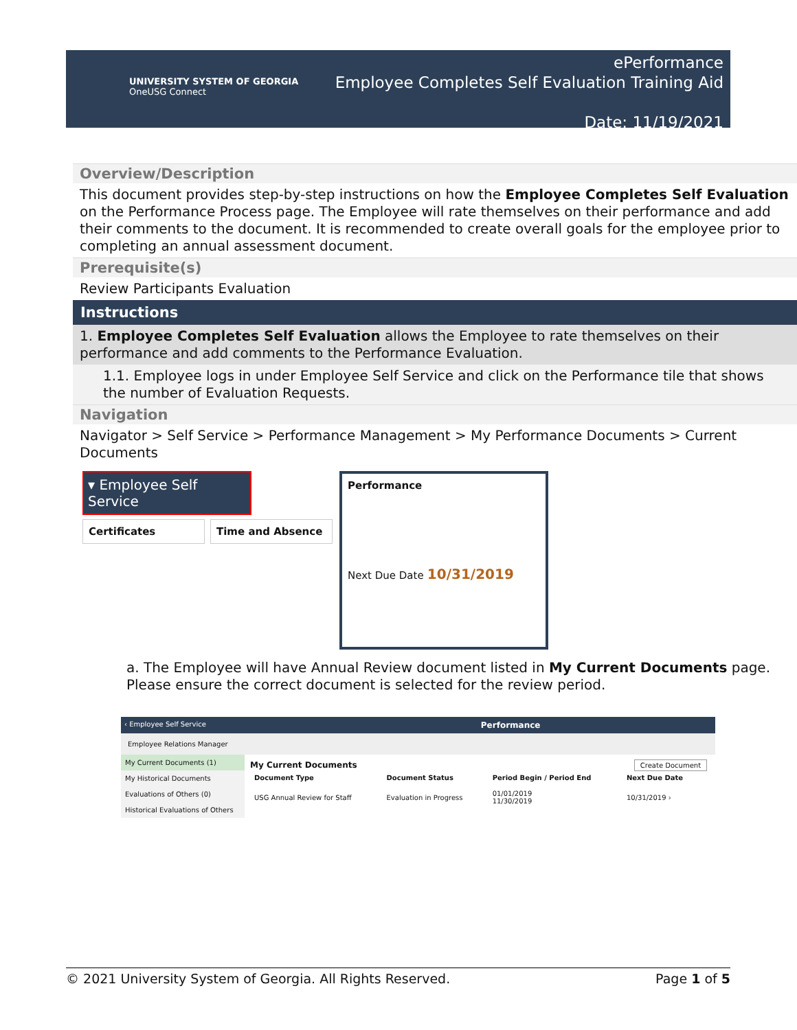UNIVERSITY SYSTEM OF GEORGIA
OneUSG Connect
ePerformance
Employee Completes Self Evaluation Training Aid
Date: 11/19/2021
Overview/Description
This document provides step-by-step instructions on how the Employee Completes Self Evaluation on the Performance Process page. The Employee will rate themselves on their performance and add their comments to the document. It is recommended to create overall goals for the employee prior to completing an annual assessment document.
Prerequisite(s)
Review Participants Evaluation
Instructions
1. Employee Completes Self Evaluation allows the Employee to rate themselves on their performance and add comments to the Performance Evaluation.
1.1. Employee logs in under Employee Self Service and click on the Performance tile that shows the number of Evaluation Requests.
Navigation
Navigator > Self Service > Performance Management > My Performance Documents > Current Documents
▾ Employee Self Service
Certificates Time and Absence
Performance
Next Due Date 10/31/2019
a. The Employee will have Annual Review document listed in My Current Documents page. Please ensure the correct document is selected for the review period.
‹ Employee Self Service Performance
Employee Relations Manager
My Current Documents (1)
My Historical Documents
Evaluations of Others (0)
Historical Evaluations of Others
My Current Documents Create Document
| Document Type | Document Status | Period Begin / Period End | Next Due Date |
| --- | --- | --- | --- |
| USG Annual Review for Staff | Evaluation in Progress | 01/01/2019 11/30/2019 | 10/31/2019 › |
© 2021 University System of Georgia. All Rights Reserved. Page 1 of 5